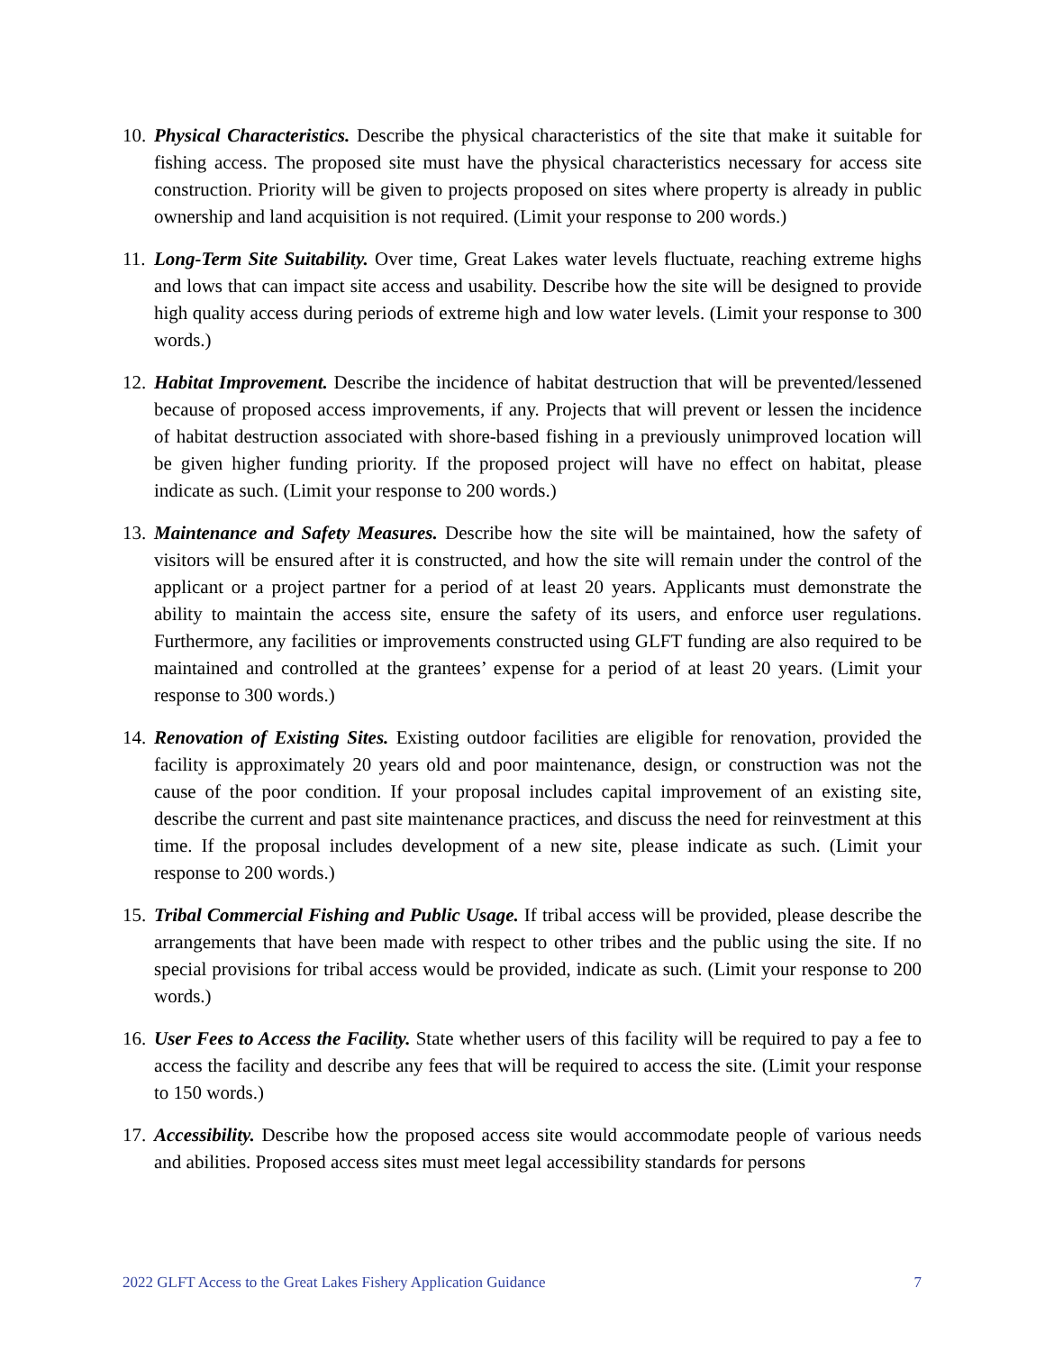10.
Physical Characteristics. Describe the physical characteristics of the site that make it suitable for fishing access. The proposed site must have the physical characteristics necessary for access site construction. Priority will be given to projects proposed on sites where property is already in public ownership and land acquisition is not required. (Limit your response to 200 words.)
11.
Long-Term Site Suitability. Over time, Great Lakes water levels fluctuate, reaching extreme highs and lows that can impact site access and usability. Describe how the site will be designed to provide high quality access during periods of extreme high and low water levels. (Limit your response to 300 words.)
12.
Habitat Improvement. Describe the incidence of habitat destruction that will be prevented/lessened because of proposed access improvements, if any. Projects that will prevent or lessen the incidence of habitat destruction associated with shore-based fishing in a previously unimproved location will be given higher funding priority. If the proposed project will have no effect on habitat, please indicate as such. (Limit your response to 200 words.)
13.
Maintenance and Safety Measures. Describe how the site will be maintained, how the safety of visitors will be ensured after it is constructed, and how the site will remain under the control of the applicant or a project partner for a period of at least 20 years. Applicants must demonstrate the ability to maintain the access site, ensure the safety of its users, and enforce user regulations. Furthermore, any facilities or improvements constructed using GLFT funding are also required to be maintained and controlled at the grantees’ expense for a period of at least 20 years. (Limit your response to 300 words.)
14.
Renovation of Existing Sites. Existing outdoor facilities are eligible for renovation, provided the facility is approximately 20 years old and poor maintenance, design, or construction was not the cause of the poor condition. If your proposal includes capital improvement of an existing site, describe the current and past site maintenance practices, and discuss the need for reinvestment at this time. If the proposal includes development of a new site, please indicate as such. (Limit your response to 200 words.)
15.
Tribal Commercial Fishing and Public Usage. If tribal access will be provided, please describe the arrangements that have been made with respect to other tribes and the public using the site. If no special provisions for tribal access would be provided, indicate as such. (Limit your response to 200 words.)
16.
User Fees to Access the Facility. State whether users of this facility will be required to pay a fee to access the facility and describe any fees that will be required to access the site. (Limit your response to 150 words.)
17.
Accessibility. Describe how the proposed access site would accommodate people of various needs and abilities. Proposed access sites must meet legal accessibility standards for persons
2022 GLFT Access to the Great Lakes Fishery Application Guidance 7